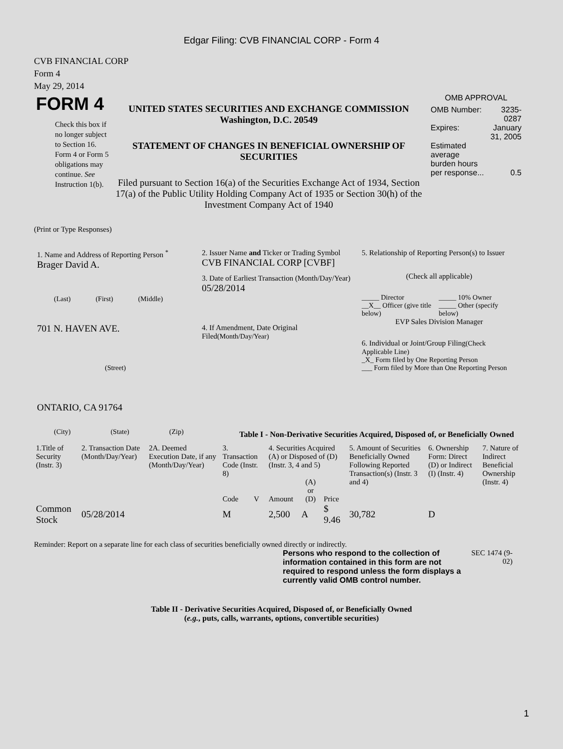Edgar Filing: CVB FINANCIAL CORP - Form 4
CVB FINANCIAL CORP
Form 4
May 29, 2014
FORM 4
Check this box if no longer subject to Section 16. Form 4 or Form 5 obligations may continue. See Instruction 1(b).
UNITED STATES SECURITIES AND EXCHANGE COMMISSION
Washington, D.C. 20549
STATEMENT OF CHANGES IN BENEFICIAL OWNERSHIP OF SECURITIES
Filed pursuant to Section 16(a) of the Securities Exchange Act of 1934, Section 17(a) of the Public Utility Holding Company Act of 1935 or Section 30(h) of the Investment Company Act of 1940
OMB APPROVAL
| OMB Number: | 3235-0287 |
| Expires: | January 31, 2005 |
| Estimated average burden hours per response... | 0.5 |
(Print or Type Responses)
1. Name and Address of Reporting Person <sup>*</sup>
Brager David A.
(Last) (First) (Middle)
701 N. HAVEN AVE.
(Street)
ONTARIO, CA 91764
(City) (State) (Zip)
2. Issuer Name and Ticker or Trading Symbol
CVB FINANCIAL CORP [CVBF]
3. Date of Earliest Transaction (Month/Day/Year)
05/28/2014
4. If Amendment, Date Original Filed(Month/Day/Year)
5. Relationship of Reporting Person(s) to Issuer
(Check all applicable)
_____ Director
__X__ Officer (give title below)
_____ 10% Owner
_____ Other (specify below)
EVP Sales Division Manager
6. Individual or Joint/Group Filing(Check Applicable Line)
_X_ Form filed by One Reporting Person
___ Form filed by More than One Reporting Person
Table I - Non-Derivative Securities Acquired, Disposed of, or Beneficially Owned
| 1.Title of Security (Instr. 3) | 2. Transaction Date (Month/Day/Year) | 2A. Deemed Execution Date, if any (Month/Day/Year) | 3. Transaction Code (Instr. 8) | | 4. Securities Acquired (A) or Disposed of (D) (Instr. 3, 4 and 5) | | | 5. Amount of Securities Beneficially Owned Following Reported Transaction(s) (Instr. 3 and 4) | 6. Ownership Form: Direct (D) or Indirect (I) (Instr. 4) | 7. Nature of Indirect Beneficial Ownership (Instr. 4) |
| --- | --- | --- | --- | --- | --- | --- | --- | --- | --- | --- |
| | | | Code | V | Amount | (A) or (D) | Price | | | |
| Common Stock | 05/28/2014 | | M | | 2,500 | A | $ 9.46 | 30,782 | D | |
Reminder: Report on a separate line for each class of securities beneficially owned directly or indirectly.
Persons who respond to the collection of information contained in this form are not required to respond unless the form displays a currently valid OMB control number.
SEC 1474 (9-02)
Table II - Derivative Securities Acquired, Disposed of, or Beneficially Owned
(e.g., puts, calls, warrants, options, convertible securities)
1